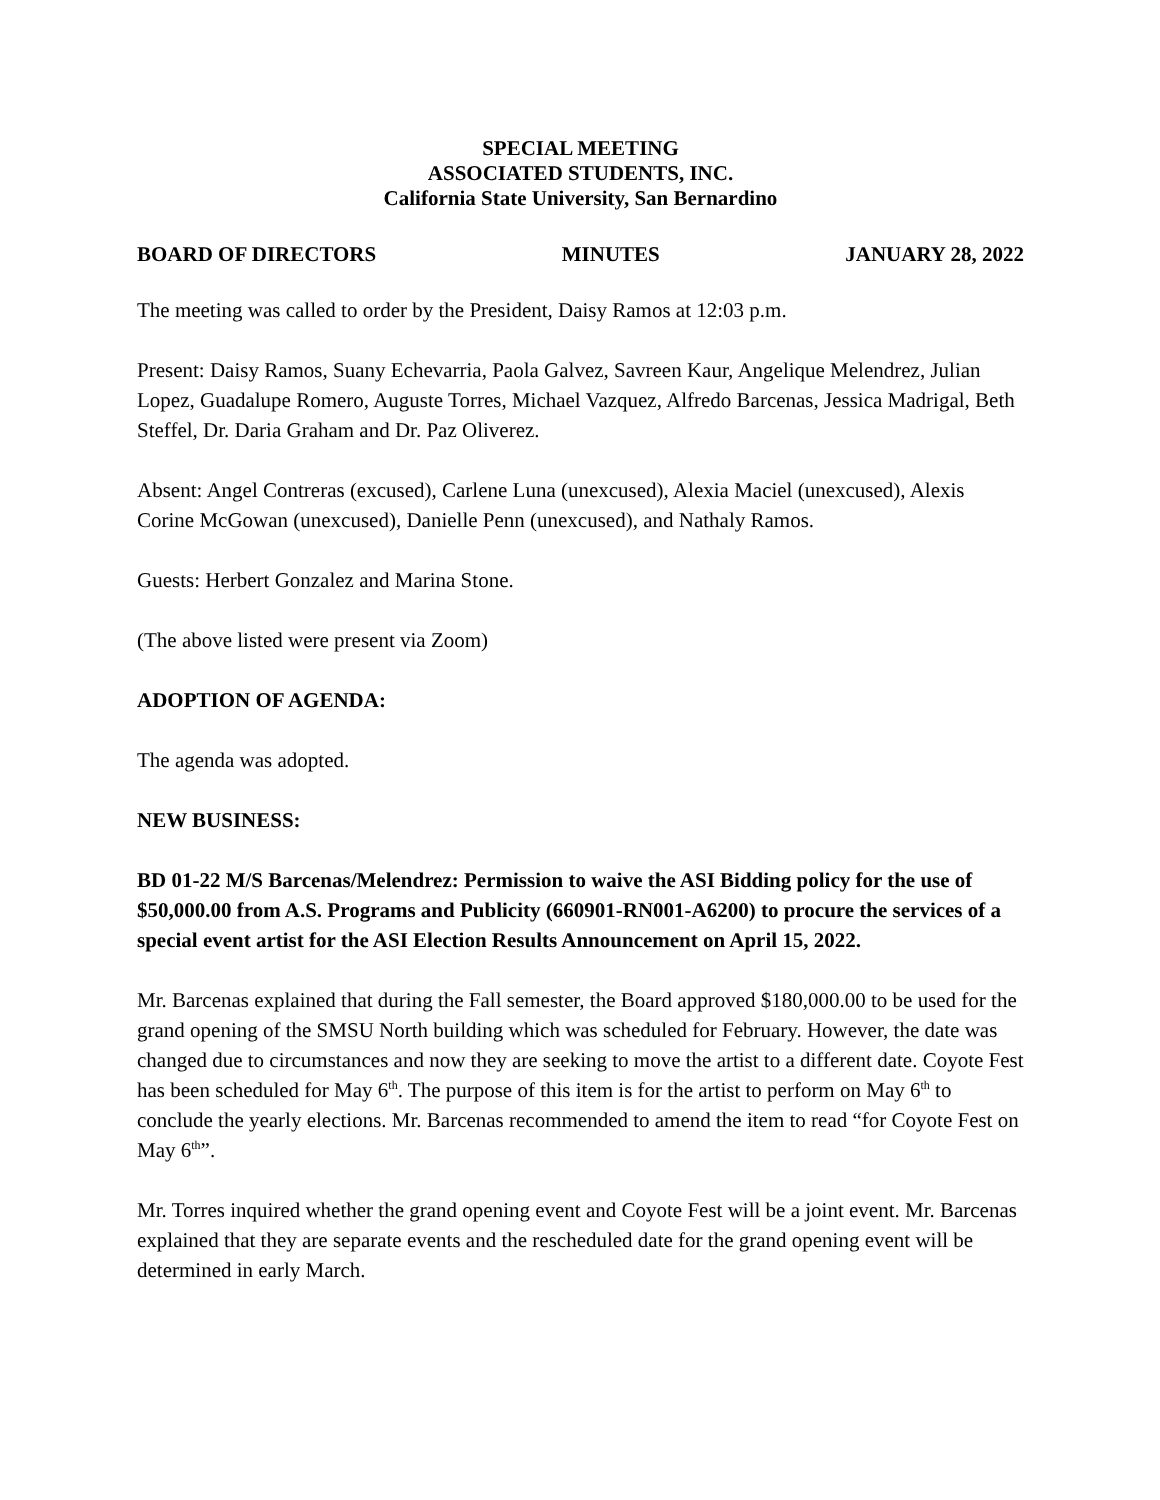SPECIAL MEETING
ASSOCIATED STUDENTS, INC.
California State University, San Bernardino
BOARD OF DIRECTORS MINUTES JANUARY 28, 2022
The meeting was called to order by the President, Daisy Ramos at 12:03 p.m.
Present: Daisy Ramos, Suany Echevarria, Paola Galvez, Savreen Kaur, Angelique Melendrez, Julian Lopez, Guadalupe Romero, Auguste Torres, Michael Vazquez, Alfredo Barcenas, Jessica Madrigal, Beth Steffel, Dr. Daria Graham and Dr. Paz Oliverez.
Absent: Angel Contreras (excused), Carlene Luna (unexcused), Alexia Maciel (unexcused), Alexis Corine McGowan (unexcused), Danielle Penn (unexcused), and Nathaly Ramos.
Guests: Herbert Gonzalez and Marina Stone.
(The above listed were present via Zoom)
ADOPTION OF AGENDA:
The agenda was adopted.
NEW BUSINESS:
BD 01-22 M/S Barcenas/Melendrez: Permission to waive the ASI Bidding policy for the use of $50,000.00 from A.S. Programs and Publicity (660901-RN001-A6200) to procure the services of a special event artist for the ASI Election Results Announcement on April 15, 2022.
Mr. Barcenas explained that during the Fall semester, the Board approved $180,000.00 to be used for the grand opening of the SMSU North building which was scheduled for February. However, the date was changed due to circumstances and now they are seeking to move the artist to a different date. Coyote Fest has been scheduled for May 6<sup>th</sup>. The purpose of this item is for the artist to perform on May 6<sup>th</sup> to conclude the yearly elections. Mr. Barcenas recommended to amend the item to read “for Coyote Fest on May 6<sup>th</sup>”.
Mr. Torres inquired whether the grand opening event and Coyote Fest will be a joint event. Mr. Barcenas explained that they are separate events and the rescheduled date for the grand opening event will be determined in early March.